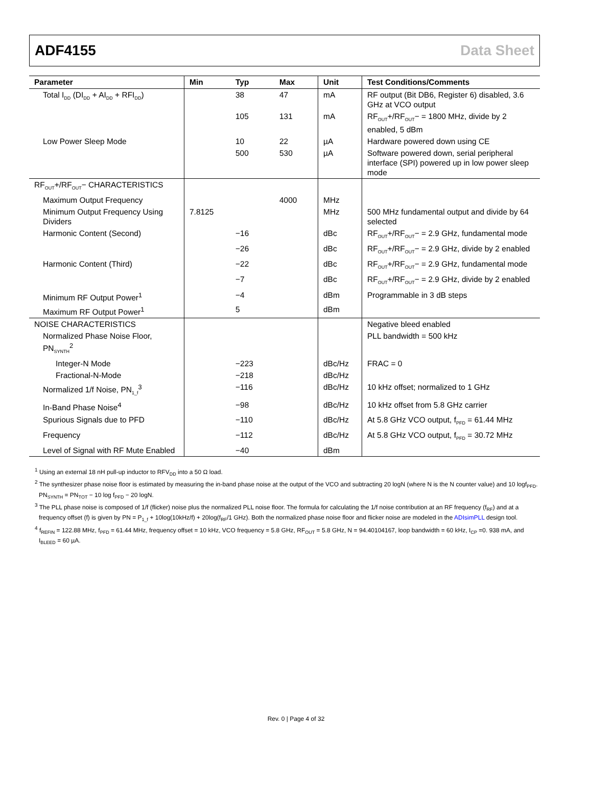ADF4155 Data Sheet
| Parameter | Min | Typ | Max | Unit | Test Conditions/Comments |
| --- | --- | --- | --- | --- | --- |
| Total I<sub>DD</sub> (DI<sub>DD</sub> + AI<sub>DD</sub> + RFI<sub>DD</sub>) | | 38 | 47 | mA | RF output (Bit DB6, Register 6) disabled, 3.6 GHz at VCO output |
| | | 105 | 131 | mA | RF<sub>OUT</sub>+/RF<sub>OUT</sub>− = 1800 MHz, divide by 2 enabled, 5 dBm |
| Low Power Sleep Mode | | 10 | 22 | µA | Hardware powered down using CE |
| | | 500 | 530 | µA | Software powered down, serial peripheral interface (SPI) powered up in low power sleep mode |
| RF<sub>OUT</sub>+/RF<sub>OUT</sub>− CHARACTERISTICS | | | | | |
| Maximum Output Frequency | | | 4000 | MHz | |
| Minimum Output Frequency Using Dividers | 7.8125 | | | MHz | 500 MHz fundamental output and divide by 64 selected |
| Harmonic Content (Second) | | −16 | | dBc | RF<sub>OUT</sub>+/RF<sub>OUT</sub>− = 2.9 GHz, fundamental mode |
| | | −26 | | dBc | RF<sub>OUT</sub>+/RF<sub>OUT</sub>− = 2.9 GHz, divide by 2 enabled |
| Harmonic Content (Third) | | −22 | | dBc | RF<sub>OUT</sub>+/RF<sub>OUT</sub>− = 2.9 GHz, fundamental mode |
| | | −7 | | dBc | RF<sub>OUT</sub>+/RF<sub>OUT</sub>− = 2.9 GHz, divide by 2 enabled |
| Minimum RF Output Power<sup>1</sup> | | −4 | | dBm | Programmable in 3 dB steps |
| Maximum RF Output Power<sup>1</sup> | | 5 | | dBm | |
| NOISE CHARACTERISTICS | | | | | Negative bleed enabled |
| Normalized Phase Noise Floor, PN<sub>SYNTH</sub><sup>2</sup> | | | | | PLL bandwidth = 500 kHz |
| Integer-N Mode | | −223 | | dBc/Hz | FRAC = 0 |
| Fractional-N-Mode | | −218 | | dBc/Hz | |
| Normalized 1/f Noise, PN<sub>1_f</sub><sup>3</sup> | | −116 | | dBc/Hz | 10 kHz offset; normalized to 1 GHz |
| In-Band Phase Noise<sup>4</sup> | | −98 | | dBc/Hz | 10 kHz offset from 5.8 GHz carrier |
| Spurious Signals due to PFD | | −110 | | dBc/Hz | At 5.8 GHz VCO output, f<sub>PFD</sub> = 61.44 MHz |
| Frequency | | −112 | | dBc/Hz | At 5.8 GHz VCO output, f<sub>PFD</sub> = 30.72 MHz |
| Level of Signal with RF Mute Enabled | | −40 | | dBm | |
<sup>1</sup> Using an external 18 nH pull-up inductor to RFV<sub>DD</sub> into a 50 Ω load.
<sup>2</sup> The synthesizer phase noise floor is estimated by measuring the in-band phase noise at the output of the VCO and subtracting 20 logN (where N is the N counter value) and 10 logf<sub>PFD</sub>. PN<sub>SYNTH</sub> = PN<sub>TOT</sub> − 10 log f<sub>PFD</sub> − 20 logN.
<sup>3</sup> The PLL phase noise is composed of 1/f (flicker) noise plus the normalized PLL noise floor. The formula for calculating the 1/f noise contribution at an RF frequency (f<sub>RF</sub>) and at a frequency offset (f) is given by PN = P<sub>1_f</sub> + 10log(10kHz/f) + 20log(f<sub>RF</sub>/1 GHz). Both the normalized phase noise floor and flicker noise are modeled in the ADIsimPLL design tool.
<sup>4</sup> f<sub>REFIN</sub> = 122.88 MHz, f<sub>PFD</sub> = 61.44 MHz, frequency offset = 10 kHz, VCO frequency = 5.8 GHz, RF<sub>OUT</sub> = 5.8 GHz, N = 94.40104167, loop bandwidth = 60 kHz, I<sub>CP</sub> =0. 938 mA, and I<sub>BLEED</sub> = 60 µA.
Rev. 0 | Page 4 of 32